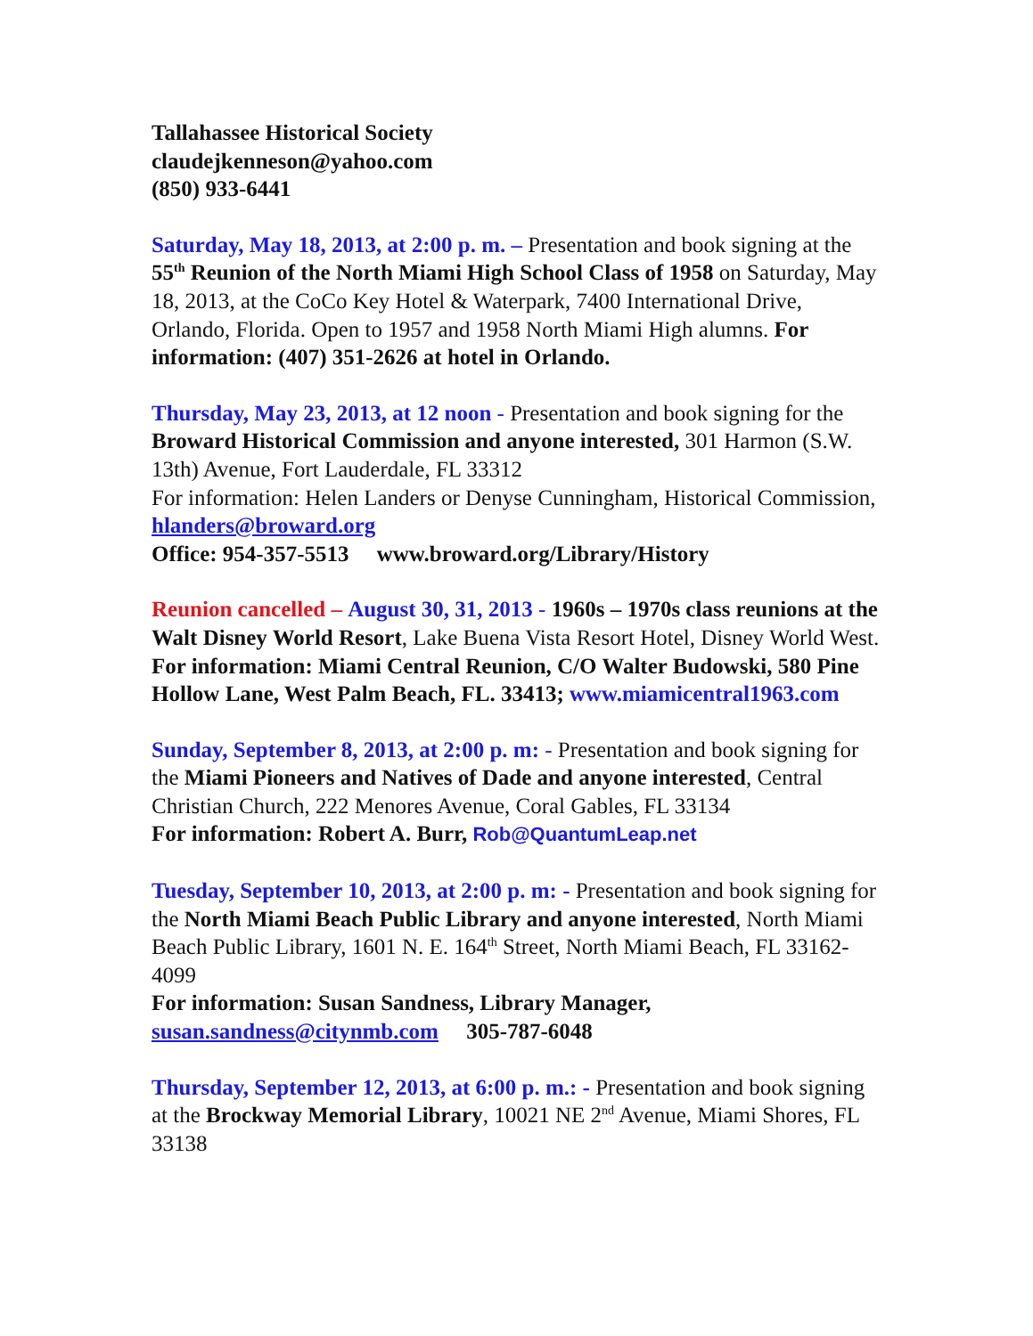Tallahassee Historical Society
claudejkenneson@yahoo.com
(850) 933-6441
Saturday, May 18, 2013, at 2:00 p. m. – Presentation and book signing at the 55<sup>th</sup> Reunion of the North Miami High School Class of 1958 on Saturday, May 18, 2013, at the CoCo Key Hotel & Waterpark, 7400 International Drive, Orlando, Florida. Open to 1957 and 1958 North Miami High alumns. For information: (407) 351-2626 at hotel in Orlando.
Thursday, May 23, 2013, at 12 noon - Presentation and book signing for the Broward Historical Commission and anyone interested, 301 Harmon (S.W. 13th) Avenue, Fort Lauderdale, FL 33312
For information: Helen Landers or Denyse Cunningham, Historical Commission, hlanders@broward.org
Office: 954-357-5513 www.broward.org/Library/History
Reunion cancelled – August 30, 31, 2013 - 1960s – 1970s class reunions at the Walt Disney World Resort, Lake Buena Vista Resort Hotel, Disney World West.
For information: Miami Central Reunion, C/O Walter Budowski, 580 Pine Hollow Lane, West Palm Beach, FL. 33413; www.miamicentral1963.com
Sunday, September 8, 2013, at 2:00 p. m: - Presentation and book signing for the Miami Pioneers and Natives of Dade and anyone interested, Central Christian Church, 222 Menores Avenue, Coral Gables, FL 33134
For information: Robert A. Burr, Rob@QuantumLeap.net
Tuesday, September 10, 2013, at 2:00 p. m: - Presentation and book signing for the North Miami Beach Public Library and anyone interested, North Miami Beach Public Library, 1601 N. E. 164<sup>th</sup> Street, North Miami Beach, FL 33162-4099
For information: Susan Sandness, Library Manager,
susan.sandness@citynmb.com 305-787-6048
Thursday, September 12, 2013, at 6:00 p. m.: - Presentation and book signing at the Brockway Memorial Library, 10021 NE 2<sup>nd</sup> Avenue, Miami Shores, FL 33138